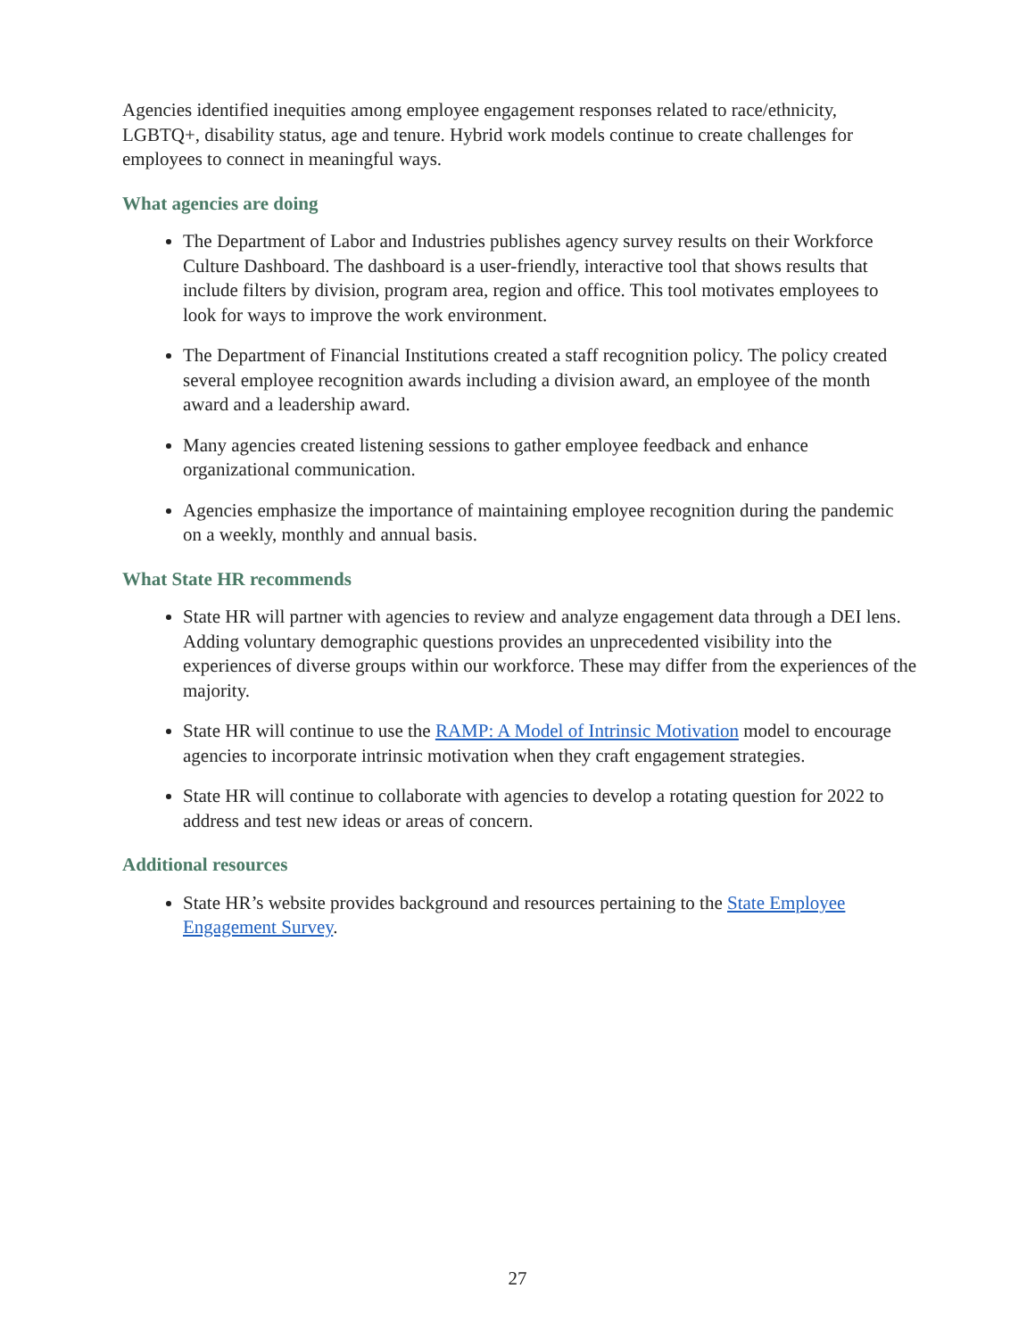Agencies identified inequities among employee engagement responses related to race/ethnicity, LGBTQ+, disability status, age and tenure. Hybrid work models continue to create challenges for employees to connect in meaningful ways.
What agencies are doing
The Department of Labor and Industries publishes agency survey results on their Workforce Culture Dashboard. The dashboard is a user-friendly, interactive tool that shows results that include filters by division, program area, region and office. This tool motivates employees to look for ways to improve the work environment.
The Department of Financial Institutions created a staff recognition policy. The policy created several employee recognition awards including a division award, an employee of the month award and a leadership award.
Many agencies created listening sessions to gather employee feedback and enhance organizational communication.
Agencies emphasize the importance of maintaining employee recognition during the pandemic on a weekly, monthly and annual basis.
What State HR recommends
State HR will partner with agencies to review and analyze engagement data through a DEI lens. Adding voluntary demographic questions provides an unprecedented visibility into the experiences of diverse groups within our workforce. These may differ from the experiences of the majority.
State HR will continue to use the RAMP: A Model of Intrinsic Motivation model to encourage agencies to incorporate intrinsic motivation when they craft engagement strategies.
State HR will continue to collaborate with agencies to develop a rotating question for 2022 to address and test new ideas or areas of concern.
Additional resources
State HR’s website provides background and resources pertaining to the State Employee Engagement Survey.
27